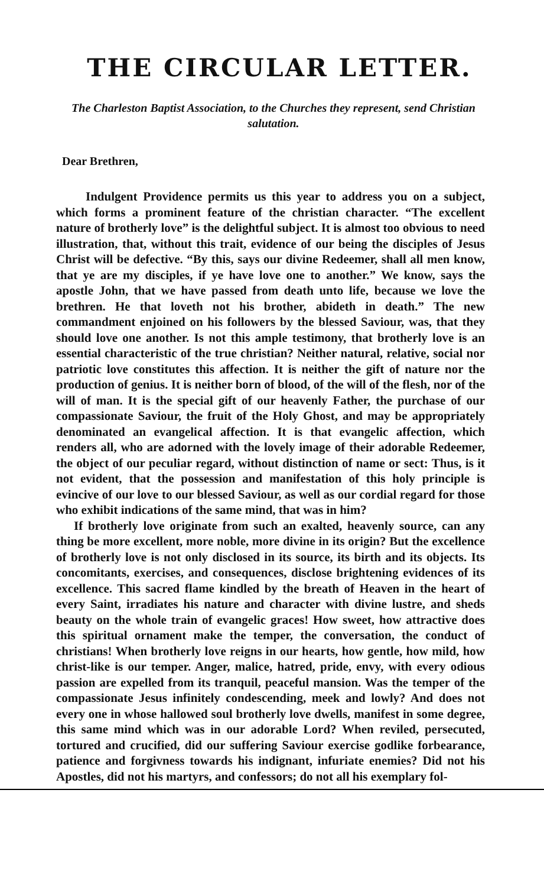THE CIRCULAR LETTER.
The Charleston Baptist Association, to the Churches they represent, send Christian salutation.
Dear Brethren,
Indulgent Providence permits us this year to address you on a subject, which forms a prominent feature of the christian character. “The excellent nature of brotherly love” is the delightful subject. It is almost too obvious to need illustration, that, without this trait, evidence of our being the disciples of Jesus Christ will be defective. “By this, says our divine Redeemer, shall all men know, that ye are my disciples, if ye have love one to another.” We know, says the apostle John, that we have passed from death unto life, because we love the brethren. He that loveth not his brother, abideth in death.” The new commandment enjoined on his followers by the blessed Saviour, was, that they should love one another. Is not this ample testimony, that brotherly love is an essential characteristic of the true christian? Neither natural, relative, social nor patriotic love constitutes this affection. It is neither the gift of nature nor the production of genius. It is neither born of blood, of the will of the flesh, nor of the will of man. It is the special gift of our heavenly Father, the purchase of our compassionate Saviour, the fruit of the Holy Ghost, and may be appropriately denominated an evangelical affection. It is that evangelic affection, which renders all, who are adorned with the lovely image of their adorable Redeemer, the object of our peculiar regard, without distinction of name or sect: Thus, is it not evident, that the possession and manifestation of this holy principle is evincive of our love to our blessed Saviour, as well as our cordial regard for those who exhibit indications of the same mind, that was in him?
If brotherly love originate from such an exalted, heavenly source, can any thing be more excellent, more noble, more divine in its origin? But the excellence of brotherly love is not only disclosed in its source, its birth and its objects. Its concomitants, exercises, and consequences, disclose brightening evidences of its excellence. This sacred flame kindled by the breath of Heaven in the heart of every Saint, irradiates his nature and character with divine lustre, and sheds beauty on the whole train of evangelic graces! How sweet, how attractive does this spiritual ornament make the temper, the conversation, the conduct of christians! When brotherly love reigns in our hearts, how gentle, how mild, how christ-like is our temper. Anger, malice, hatred, pride, envy, with every odious passion are expelled from its tranquil, peaceful mansion. Was the temper of the compassionate Jesus infinitely condescending, meek and lowly? And does not every one in whose hallowed soul brotherly love dwells, manifest in some degree, this same mind which was in our adorable Lord? When reviled, persecuted, tortured and crucified, did our suffering Saviour exercise godlike forbearance, patience and forgivness towards his indignant, infuriate enemies? Did not his Apostles, did not his martyrs, and confessors; do not all his exemplary fol-